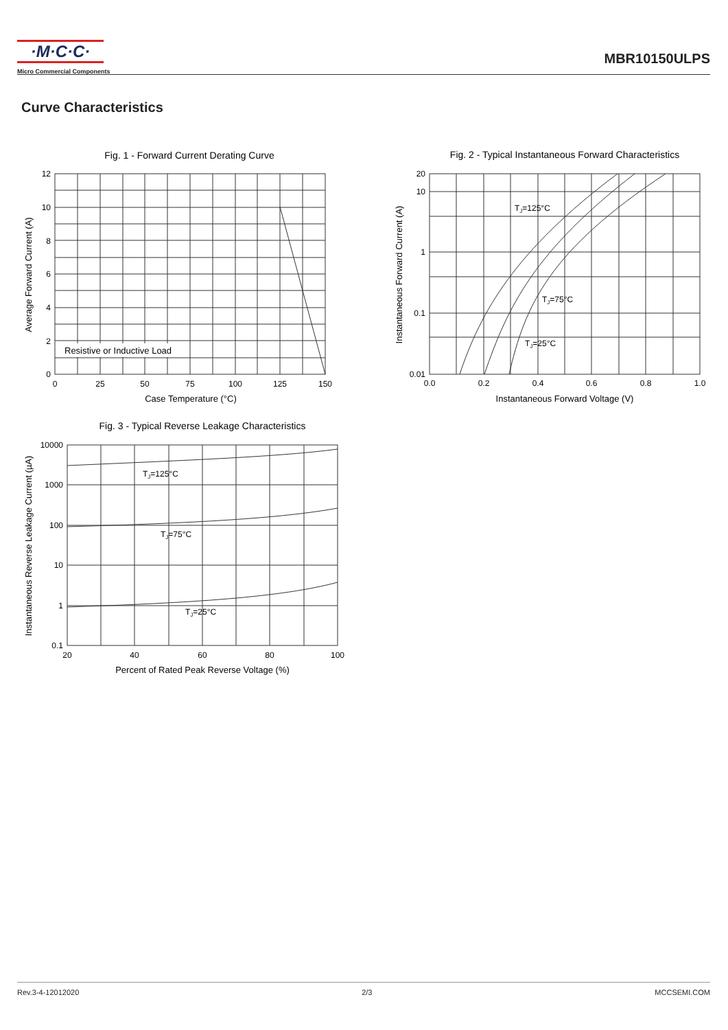·M·C·C·
Micro Commercial Components
MBR10150ULPS
Curve Characteristics
Fig. 1 - Forward Current Derating Curve
Resistive or Inductive Load
12
10
8
6
4
2
0
0
25
50
75
100
125
150
Case Temperature (°C)
Average Forward Current (A)
Fig. 2 - Typical Instantaneous Forward Characteristics
TJ=125°C
TJ=75°C
TJ=25°C
20
10
1
0.1
0.01
0.0
0.2
0.4
0.6
0.8
1.0
Instantaneous Forward Voltage (V)
Instantaneous Forward Current (A)
Fig. 3 - Typical Reverse Leakage Characteristics
TJ=125°C
TJ=75°C
TJ=25°C
10000
1000
100
10
1
0.1
20
40
60
80
100
Percent of Rated Peak Reverse Voltage (%)
Instantaneous Reverse Leakage Current (µA)
Rev.3-4-12012020 2/3 MCCSEMI.COM